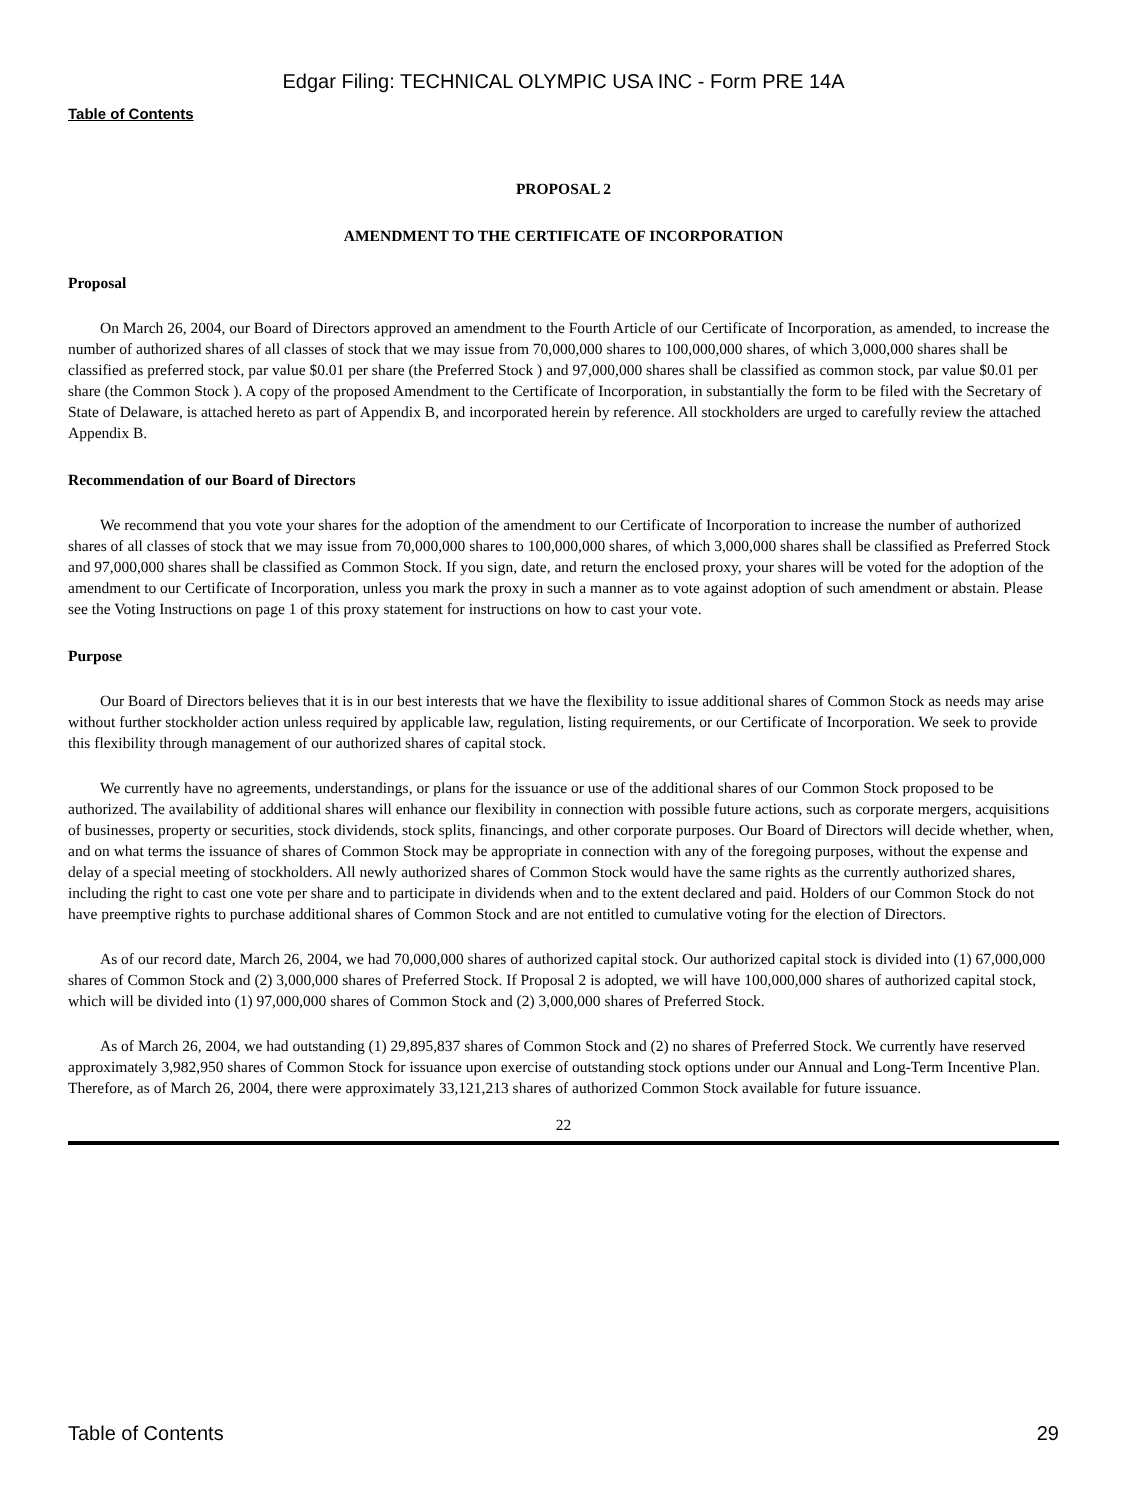Edgar Filing: TECHNICAL OLYMPIC USA INC - Form PRE 14A
Table of Contents
PROPOSAL 2
AMENDMENT TO THE CERTIFICATE OF INCORPORATION
Proposal
On March 26, 2004, our Board of Directors approved an amendment to the Fourth Article of our Certificate of Incorporation, as amended, to increase the number of authorized shares of all classes of stock that we may issue from 70,000,000 shares to 100,000,000 shares, of which 3,000,000 shares shall be classified as preferred stock, par value $0.01 per share (the Preferred Stock ) and 97,000,000 shares shall be classified as common stock, par value $0.01 per share (the Common Stock ). A copy of the proposed Amendment to the Certificate of Incorporation, in substantially the form to be filed with the Secretary of State of Delaware, is attached hereto as part of Appendix B, and incorporated herein by reference. All stockholders are urged to carefully review the attached Appendix B.
Recommendation of our Board of Directors
We recommend that you vote your shares for the adoption of the amendment to our Certificate of Incorporation to increase the number of authorized shares of all classes of stock that we may issue from 70,000,000 shares to 100,000,000 shares, of which 3,000,000 shares shall be classified as Preferred Stock and 97,000,000 shares shall be classified as Common Stock. If you sign, date, and return the enclosed proxy, your shares will be voted for the adoption of the amendment to our Certificate of Incorporation, unless you mark the proxy in such a manner as to vote against adoption of such amendment or abstain. Please see the Voting Instructions on page 1 of this proxy statement for instructions on how to cast your vote.
Purpose
Our Board of Directors believes that it is in our best interests that we have the flexibility to issue additional shares of Common Stock as needs may arise without further stockholder action unless required by applicable law, regulation, listing requirements, or our Certificate of Incorporation. We seek to provide this flexibility through management of our authorized shares of capital stock.
We currently have no agreements, understandings, or plans for the issuance or use of the additional shares of our Common Stock proposed to be authorized. The availability of additional shares will enhance our flexibility in connection with possible future actions, such as corporate mergers, acquisitions of businesses, property or securities, stock dividends, stock splits, financings, and other corporate purposes. Our Board of Directors will decide whether, when, and on what terms the issuance of shares of Common Stock may be appropriate in connection with any of the foregoing purposes, without the expense and delay of a special meeting of stockholders. All newly authorized shares of Common Stock would have the same rights as the currently authorized shares, including the right to cast one vote per share and to participate in dividends when and to the extent declared and paid. Holders of our Common Stock do not have preemptive rights to purchase additional shares of Common Stock and are not entitled to cumulative voting for the election of Directors.
As of our record date, March 26, 2004, we had 70,000,000 shares of authorized capital stock. Our authorized capital stock is divided into (1) 67,000,000 shares of Common Stock and (2) 3,000,000 shares of Preferred Stock. If Proposal 2 is adopted, we will have 100,000,000 shares of authorized capital stock, which will be divided into (1) 97,000,000 shares of Common Stock and (2) 3,000,000 shares of Preferred Stock.
As of March 26, 2004, we had outstanding (1) 29,895,837 shares of Common Stock and (2) no shares of Preferred Stock. We currently have reserved approximately 3,982,950 shares of Common Stock for issuance upon exercise of outstanding stock options under our Annual and Long-Term Incentive Plan. Therefore, as of March 26, 2004, there were approximately 33,121,213 shares of authorized Common Stock available for future issuance.
22
Table of Contents 29